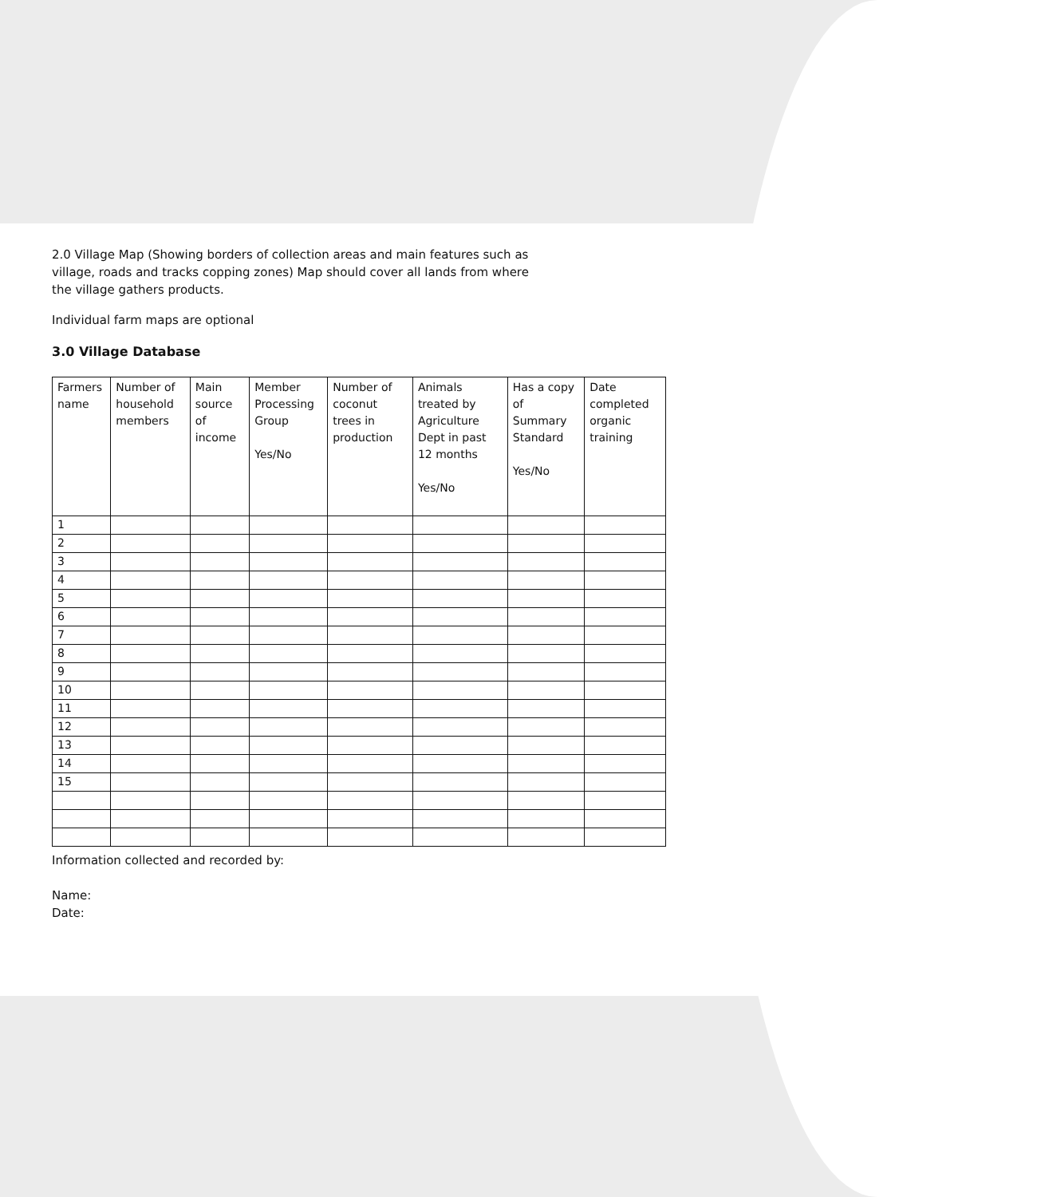2.0 Village Map (Showing borders of collection areas and main features such as
village, roads and tracks copping zones) Map should cover all lands from where
the village gathers products.
Individual farm maps are optional
3.0 Village Database
| Farmers name | Number of household members | Main source of income | Member Processing Group Yes/No | Number of coconut trees in production | Animals treated by Agriculture Dept in past 12 months Yes/No | Has a copy of Summary Standard Yes/No | Date completed organic training |
| --- | --- | --- | --- | --- | --- | --- | --- |
| 1 | | | | | | | |
| 2 | | | | | | | |
| 3 | | | | | | | |
| 4 | | | | | | | |
| 5 | | | | | | | |
| 6 | | | | | | | |
| 7 | | | | | | | |
| 8 | | | | | | | |
| 9 | | | | | | | |
| 10 | | | | | | | |
| 11 | | | | | | | |
| 12 | | | | | | | |
| 13 | | | | | | | |
| 14 | | | | | | | |
| 15 | | | | | | | |
Information collected and recorded by:
Name:
Date: